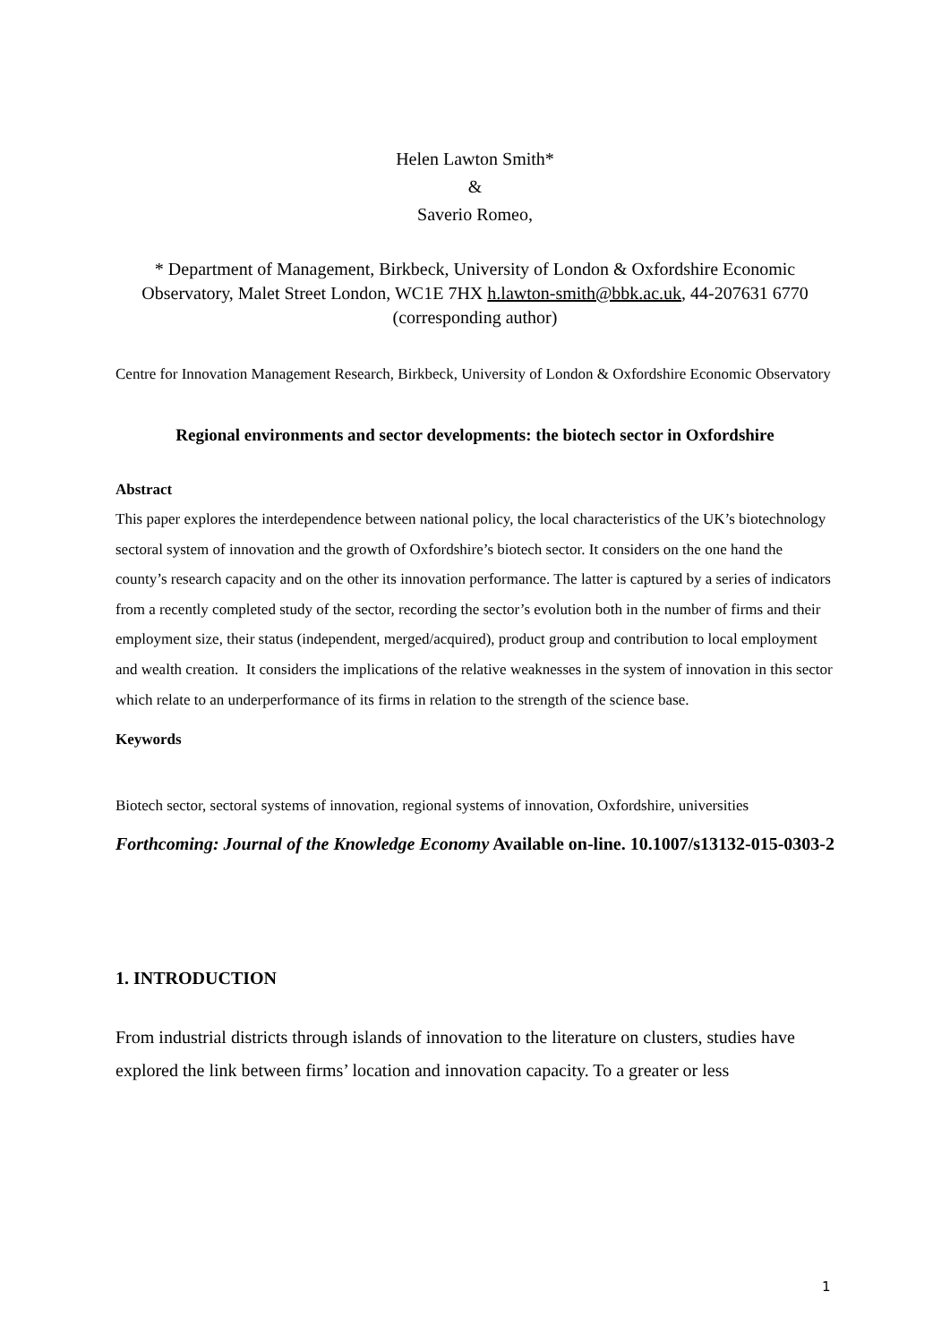Helen Lawton Smith*
&
Saverio Romeo,
* Department of Management, Birkbeck, University of London & Oxfordshire Economic Observatory, Malet Street London, WC1E 7HX h.lawton-smith@bbk.ac.uk, 44-207631 6770 (corresponding author)
Centre for Innovation Management Research, Birkbeck, University of London & Oxfordshire Economic Observatory
Regional environments and sector developments: the biotech sector in Oxfordshire
Abstract
This paper explores the interdependence between national policy, the local characteristics of the UK’s biotechnology sectoral system of innovation and the growth of Oxfordshire’s biotech sector. It considers on the one hand the county’s research capacity and on the other its innovation performance. The latter is captured by a series of indicators from a recently completed study of the sector, recording the sector’s evolution both in the number of firms and their employment size, their status (independent, merged/acquired), product group and contribution to local employment and wealth creation. It considers the implications of the relative weaknesses in the system of innovation in this sector which relate to an underperformance of its firms in relation to the strength of the science base.
Keywords
Biotech sector, sectoral systems of innovation, regional systems of innovation, Oxfordshire, universities
Forthcoming: Journal of the Knowledge Economy Available on-line. 10.1007/s13132-015-0303-2
1. INTRODUCTION
From industrial districts through islands of innovation to the literature on clusters, studies have explored the link between firms’ location and innovation capacity. To a greater or less
1